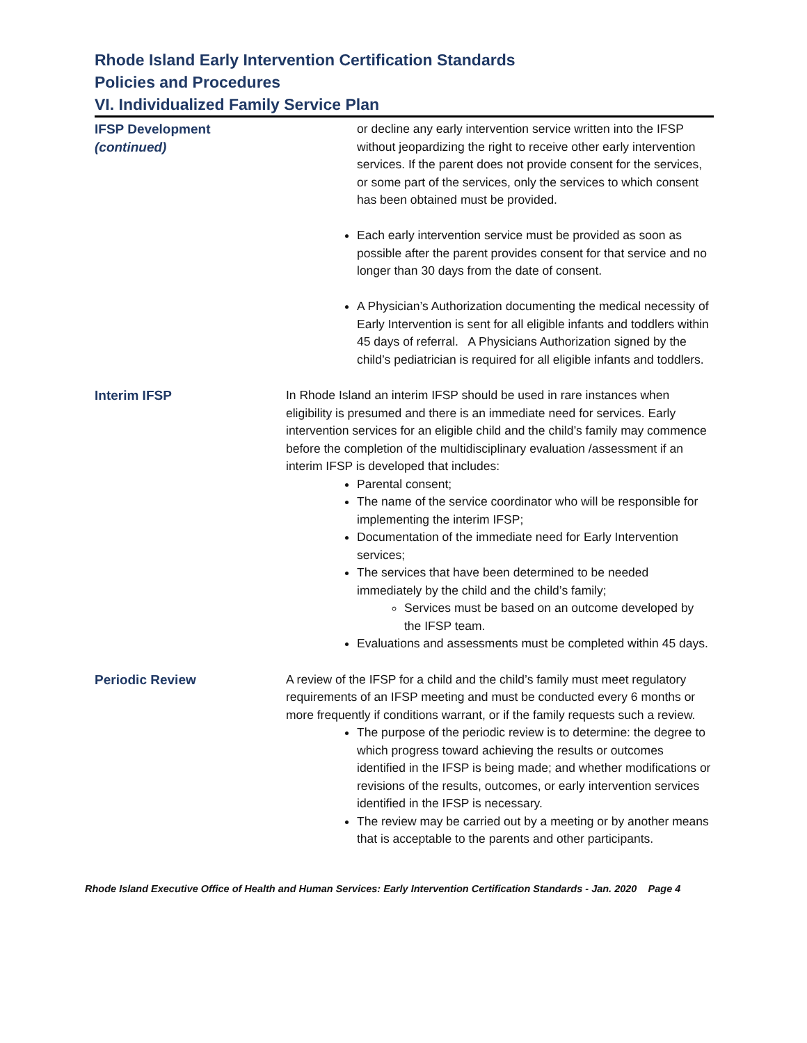Rhode Island Early Intervention Certification Standards
Policies and Procedures
VI. Individualized Family Service Plan
IFSP Development
(continued)
or decline any early intervention service written into the IFSP without jeopardizing the right to receive other early intervention services. If the parent does not provide consent for the services, or some part of the services, only the services to which consent has been obtained must be provided.
Each early intervention service must be provided as soon as possible after the parent provides consent for that service and no longer than 30 days from the date of consent.
A Physician’s Authorization documenting the medical necessity of Early Intervention is sent for all eligible infants and toddlers within 45 days of referral. A Physicians Authorization signed by the child’s pediatrician is required for all eligible infants and toddlers.
Interim IFSP In Rhode Island an interim IFSP should be used in rare instances when eligibility is presumed and there is an immediate need for services. Early intervention services for an eligible child and the child’s family may commence before the completion of the multidisciplinary evaluation /assessment if an interim IFSP is developed that includes:
Parental consent;
The name of the service coordinator who will be responsible for implementing the interim IFSP;
Documentation of the immediate need for Early Intervention services;
The services that have been determined to be needed immediately by the child and the child’s family;
Services must be based on an outcome developed by the IFSP team.
Evaluations and assessments must be completed within 45 days.
Periodic Review A review of the IFSP for a child and the child’s family must meet regulatory requirements of an IFSP meeting and must be conducted every 6 months or more frequently if conditions warrant, or if the family requests such a review.
The purpose of the periodic review is to determine: the degree to which progress toward achieving the results or outcomes identified in the IFSP is being made; and whether modifications or revisions of the results, outcomes, or early intervention services identified in the IFSP is necessary.
The review may be carried out by a meeting or by another means that is acceptable to the parents and other participants.
Rhode Island Executive Office of Health and Human Services: Early Intervention Certification Standards - Jan. 2020 Page 4